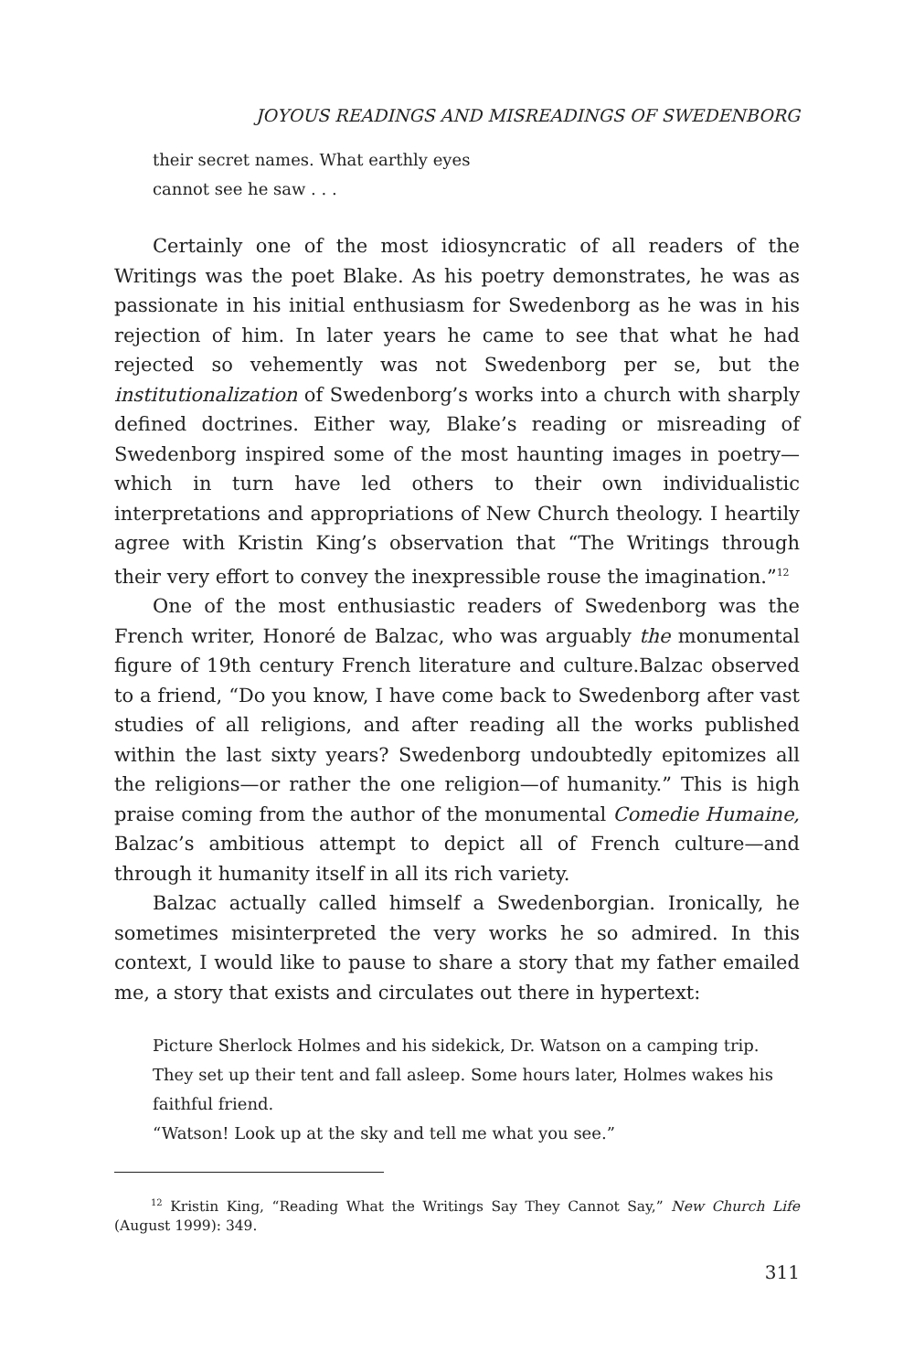JOYOUS READINGS AND MISREADINGS OF SWEDENBORG
their secret names. What earthly eyes
cannot see he saw . . .
Certainly one of the most idiosyncratic of all readers of the Writings was the poet Blake. As his poetry demonstrates, he was as passionate in his initial enthusiasm for Swedenborg as he was in his rejection of him. In later years he came to see that what he had rejected so vehemently was not Swedenborg per se, but the institutionalization of Swedenborg’s works into a church with sharply defined doctrines. Either way, Blake’s reading or misreading of Swedenborg inspired some of the most haunting images in poetry—which in turn have led others to their own individualistic interpretations and appropriations of New Church theology. I heartily agree with Kristin King’s observation that “The Writings through their very effort to convey the inexpressible rouse the imagination.”<sup>12</sup>
One of the most enthusiastic readers of Swedenborg was the French writer, Honoré de Balzac, who was arguably the monumental figure of 19th century French literature and culture.Balzac observed to a friend, “Do you know, I have come back to Swedenborg after vast studies of all religions, and after reading all the works published within the last sixty years? Swedenborg undoubtedly epitomizes all the religions—or rather the one religion—of humanity.” This is high praise coming from the author of the monumental Comedie Humaine, Balzac’s ambitious attempt to depict all of French culture—and through it humanity itself in all its rich variety.
Balzac actually called himself a Swedenborgian. Ironically, he sometimes misinterpreted the very works he so admired. In this context, I would like to pause to share a story that my father emailed me, a story that exists and circulates out there in hypertext:
Picture Sherlock Holmes and his sidekick, Dr. Watson on a camping trip. They set up their tent and fall asleep. Some hours later, Holmes wakes his faithful friend.
“Watson! Look up at the sky and tell me what you see.”
<sup>12</sup> Kristin King, “Reading What the Writings Say They Cannot Say,” New Church Life (August 1999): 349.
311